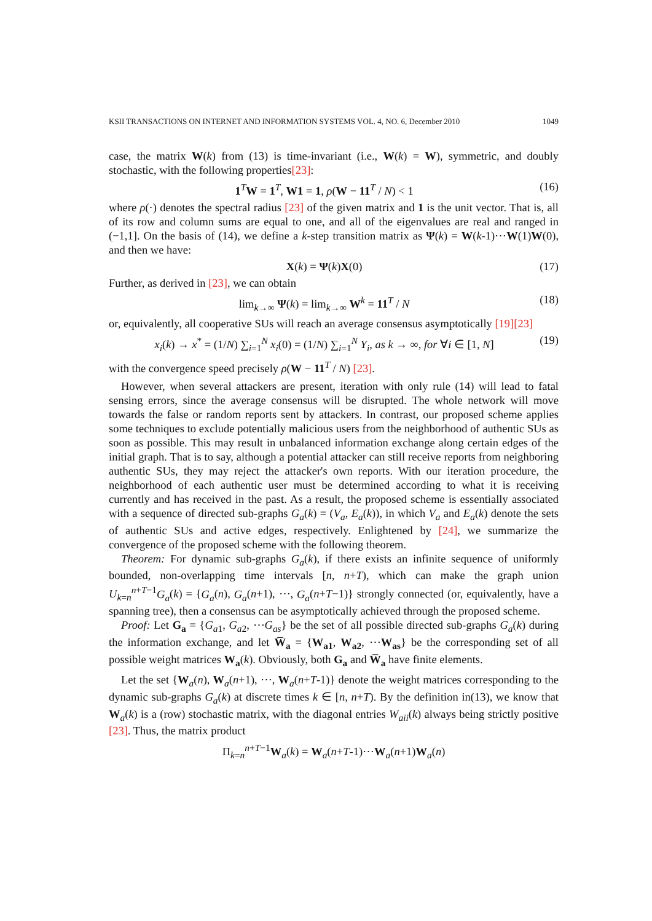KSII TRANSACTIONS ON INTERNET AND INFORMATION SYSTEMS VOL. 4, NO. 6, December 2010 1049
case, the matrix W(k) from (13) is time-invariant (i.e., W(k) = W), symmetric, and doubly stochastic, with the following properties[23]:
1<sup>T</sup>W = 1<sup>T</sup>, W1 = 1, ρ(W − 11<sup>T</sup> / N) < 1 (16)
where ρ(·) denotes the spectral radius [23] of the given matrix and 1 is the unit vector. That is, all of its row and column sums are equal to one, and all of the eigenvalues are real and ranged in (−1,1]. On the basis of (14), we define a k-step transition matrix as Ψ(k) = W(k-1)⋯W(1)W(0), and then we have:
X(k) = Ψ(k)X(0) (17)
Further, as derived in [23], we can obtain
lim<sub>k→∞</sub> Ψ(k) = lim<sub>k→∞</sub> W<sup>k</sup> = 11<sup>T</sup> / N (18)
or, equivalently, all cooperative SUs will reach an average consensus asymptotically [19][23]
x<sub>i</sub>(k) → x<sup>*</sup> = (1/N) ∑<sub>i=1</sub><sup>N</sup> x<sub>i</sub>(0) = (1/N) ∑<sub>i=1</sub><sup>N</sup> Y<sub>i</sub>, as k → ∞, for ∀i ∈ [1, N] (19)
with the convergence speed precisely ρ(W − 11<sup>T</sup> / N) [23].
However, when several attackers are present, iteration with only rule (14) will lead to fatal sensing errors, since the average consensus will be disrupted. The whole network will move towards the false or random reports sent by attackers. In contrast, our proposed scheme applies some techniques to exclude potentially malicious users from the neighborhood of authentic SUs as soon as possible. This may result in unbalanced information exchange along certain edges of the initial graph. That is to say, although a potential attacker can still receive reports from neighboring authentic SUs, they may reject the attacker's own reports. With our iteration procedure, the neighborhood of each authentic user must be determined according to what it is receiving currently and has received in the past. As a result, the proposed scheme is essentially associated with a sequence of directed sub-graphs G<sub>a</sub>(k) = (V<sub>a</sub>, E<sub>a</sub>(k)), in which V<sub>a</sub> and E<sub>a</sub>(k) denote the sets of authentic SUs and active edges, respectively. Enlightened by [24], we summarize the convergence of the proposed scheme with the following theorem.
Theorem: For dynamic sub-graphs G<sub>a</sub>(k), if there exists an infinite sequence of uniformly bounded, non-overlapping time intervals [n, n+T), which can make the graph union U<sub>k=n</sub><sup>n+T−1</sup>G<sub>a</sub>(k) = {G<sub>a</sub>(n), G<sub>a</sub>(n+1), ⋯, G<sub>a</sub>(n+T−1)} strongly connected (or, equivalently, have a spanning tree), then a consensus can be asymptotically achieved through the proposed scheme.
Proof: Let G<sub>a</sub> = {G<sub>a1</sub>, G<sub>a2</sub>, ⋯G<sub>as</sub>} be the set of all possible directed sub-graphs G<sub>a</sub>(k) during the information exchange, and let W̅<sub>a</sub> = {W<sub>a1</sub>, W<sub>a2</sub>, ⋯W<sub>as</sub>} be the corresponding set of all possible weight matrices W<sub>a</sub>(k). Obviously, both G<sub>a</sub> and W̅<sub>a</sub> have finite elements.
Let the set {W<sub>a</sub>(n), W<sub>a</sub>(n+1), ⋯, W<sub>a</sub>(n+T-1)} denote the weight matrices corresponding to the dynamic sub-graphs G<sub>a</sub>(k) at discrete times k ∈ [n, n+T). By the definition in(13), we know that W<sub>a</sub>(k) is a (row) stochastic matrix, with the diagonal entries W<sub>aii</sub>(k) always being strictly positive [23]. Thus, the matrix product
Π<sub>k=n</sub><sup>n+T−1</sup>W<sub>a</sub>(k) = W<sub>a</sub>(n+T-1)⋯W<sub>a</sub>(n+1)W<sub>a</sub>(n)